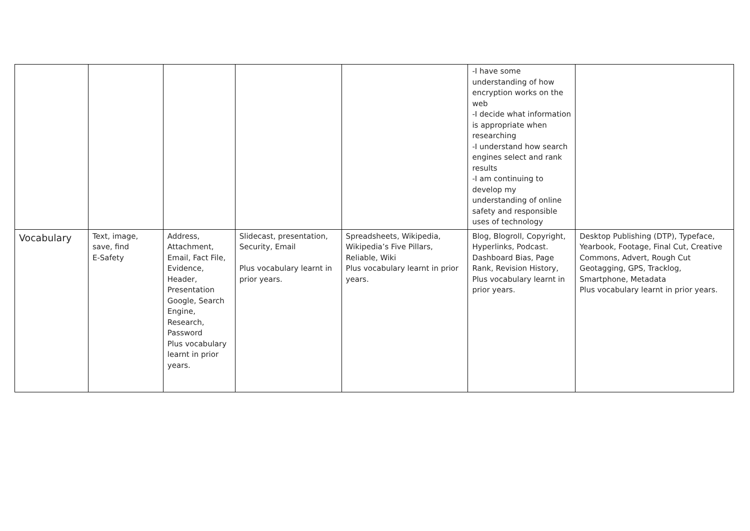| | | | | | -I have some understanding of how encryption works on the web -I decide what information is appropriate when researching -I understand how search engines select and rank results -I am continuing to develop my understanding of online safety and responsible uses of technology | |
| Vocabulary | Text, image, save, find E-Safety | Address, Attachment, Email, Fact File, Evidence, Header, Presentation Google, Search Engine, Research, Password Plus vocabulary learnt in prior years. | Slidecast, presentation, Security, Email Plus vocabulary learnt in prior years. | Spreadsheets, Wikipedia, Wikipedia’s Five Pillars, Reliable, Wiki Plus vocabulary learnt in prior years. | Blog, Blogroll, Copyright, Hyperlinks, Podcast. Dashboard Bias, Page Rank, Revision History, Plus vocabulary learnt in prior years. | Desktop Publishing (DTP), Typeface, Yearbook, Footage, Final Cut, Creative Commons, Advert, Rough Cut Geotagging, GPS, Tracklog, Smartphone, Metadata Plus vocabulary learnt in prior years. |